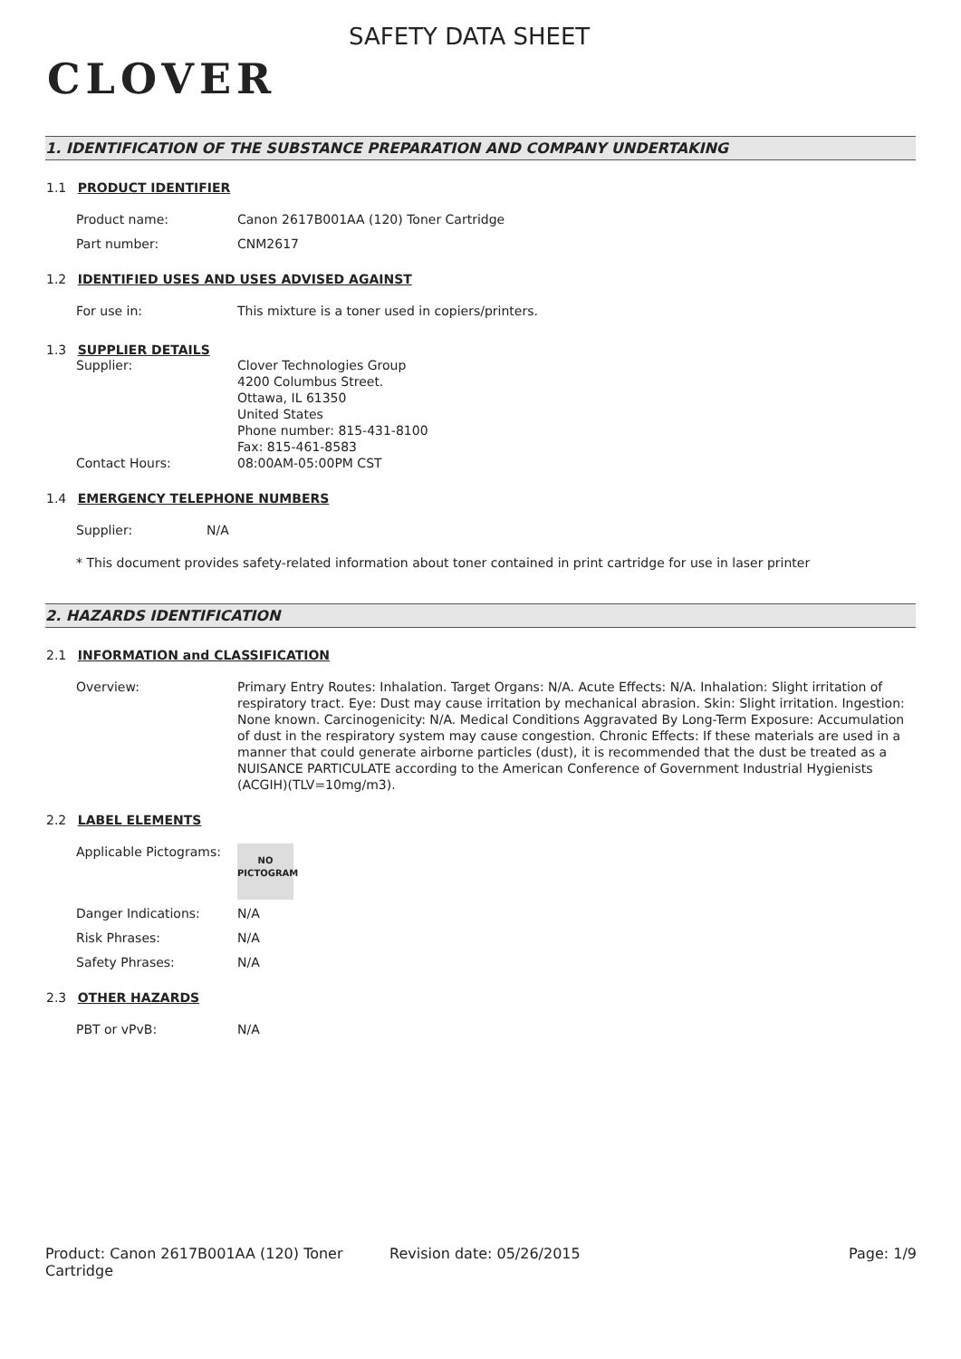CLOVER
SAFETY DATA SHEET
1. IDENTIFICATION OF THE SUBSTANCE PREPARATION AND COMPANY UNDERTAKING
1.1 PRODUCT IDENTIFIER
Product name: Canon 2617B001AA (120) Toner Cartridge
Part number: CNM2617
1.2 IDENTIFIED USES AND USES ADVISED AGAINST
For use in: This mixture is a toner used in copiers/printers.
1.3 SUPPLIER DETAILS
Supplier: Clover Technologies Group
4200 Columbus Street.
Ottawa, IL 61350
United States
Phone number: 815-431-8100
Fax: 815-461-8583
Contact Hours: 08:00AM-05:00PM CST
1.4 EMERGENCY TELEPHONE NUMBERS
Supplier: N/A
* This document provides safety-related information about toner contained in print cartridge for use in laser printer
2. HAZARDS IDENTIFICATION
2.1 INFORMATION and CLASSIFICATION
Overview: Primary Entry Routes: Inhalation. Target Organs: N/A. Acute Effects: N/A. Inhalation: Slight irritation of respiratory tract. Eye: Dust may cause irritation by mechanical abrasion. Skin: Slight irritation. Ingestion: None known. Carcinogenicity: N/A. Medical Conditions Aggravated By Long-Term Exposure: Accumulation of dust in the respiratory system may cause congestion. Chronic Effects: If these materials are used in a manner that could generate airborne particles (dust), it is recommended that the dust be treated as a NUISANCE PARTICULATE according to the American Conference of Government Industrial Hygienists (ACGIH)(TLV=10mg/m3).
2.2 LABEL ELEMENTS
Applicable Pictograms:
NO
PICTOGRAM
Danger Indications: N/A
Risk Phrases: N/A
Safety Phrases: N/A
2.3 OTHER HAZARDS
PBT or vPvB: N/A
Product: Canon 2617B001AA (120) Toner Cartridge
Revision date: 05/26/2015 Page: 1/9